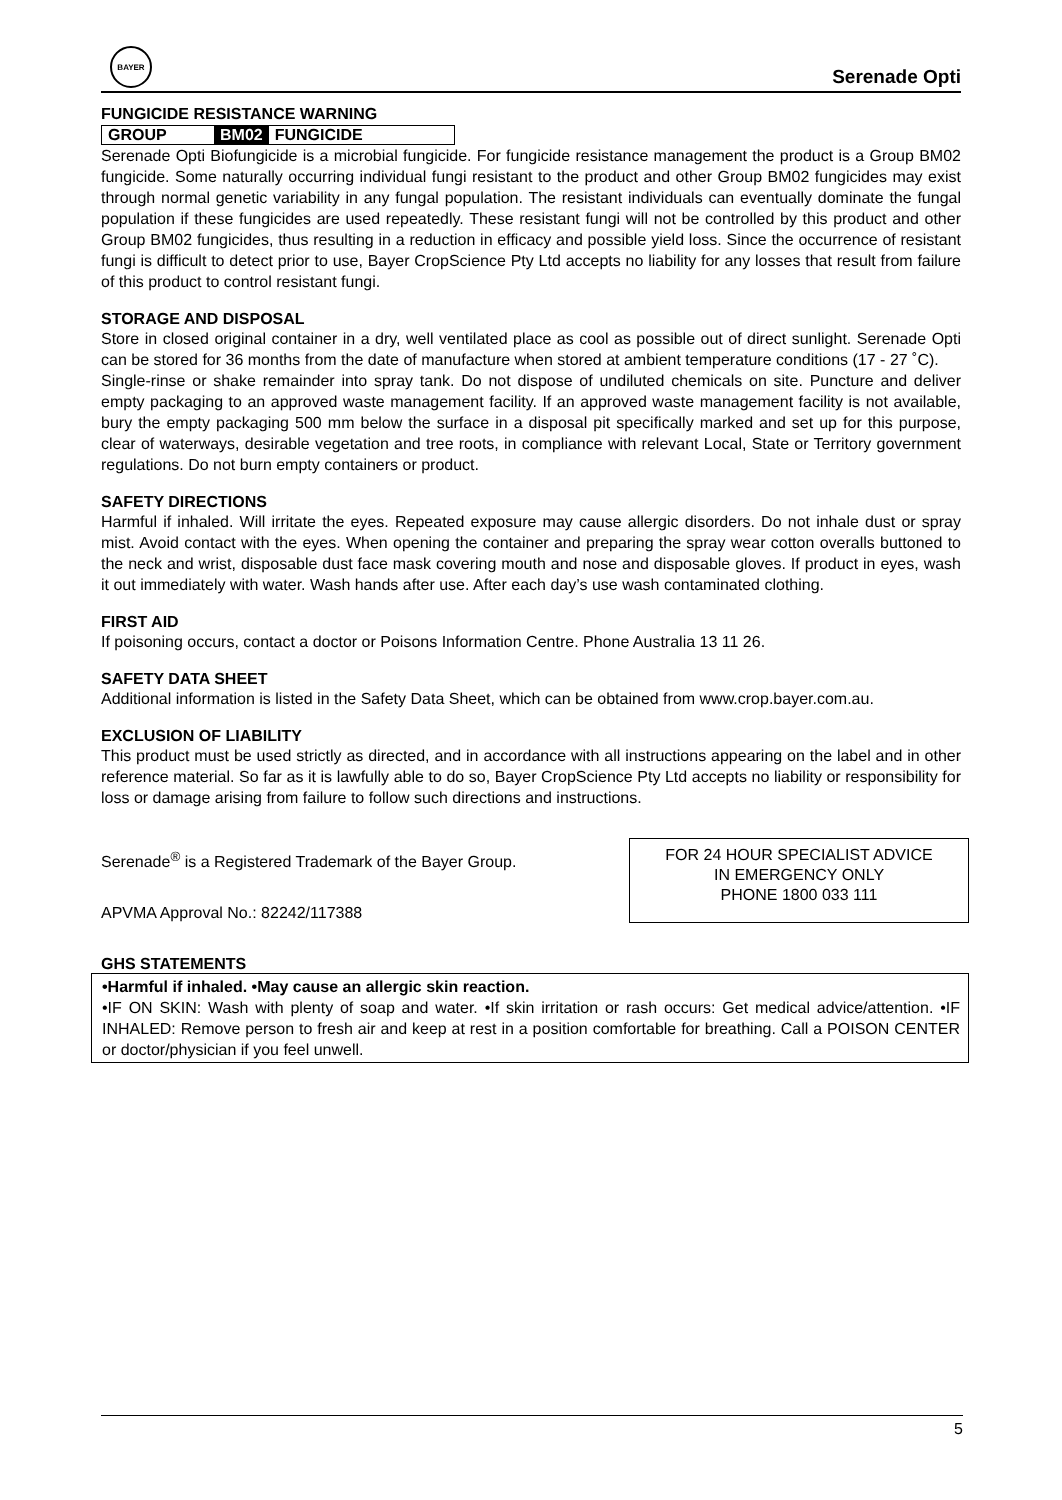BAYER
Serenade Opti
FUNGICIDE RESISTANCE WARNING
GROUP BM02 FUNGICIDE
Serenade Opti Biofungicide is a microbial fungicide. For fungicide resistance management the product is a Group BM02 fungicide. Some naturally occurring individual fungi resistant to the product and other Group BM02 fungicides may exist through normal genetic variability in any fungal population. The resistant individuals can eventually dominate the fungal population if these fungicides are used repeatedly. These resistant fungi will not be controlled by this product and other Group BM02 fungicides, thus resulting in a reduction in efficacy and possible yield loss. Since the occurrence of resistant fungi is difficult to detect prior to use, Bayer CropScience Pty Ltd accepts no liability for any losses that result from failure of this product to control resistant fungi.
STORAGE AND DISPOSAL
Store in closed original container in a dry, well ventilated place as cool as possible out of direct sunlight. Serenade Opti can be stored for 36 months from the date of manufacture when stored at ambient temperature conditions (17 - 27 ˚C).
Single-rinse or shake remainder into spray tank. Do not dispose of undiluted chemicals on site. Puncture and deliver empty packaging to an approved waste management facility. If an approved waste management facility is not available, bury the empty packaging 500 mm below the surface in a disposal pit specifically marked and set up for this purpose, clear of waterways, desirable vegetation and tree roots, in compliance with relevant Local, State or Territory government regulations. Do not burn empty containers or product.
SAFETY DIRECTIONS
Harmful if inhaled. Will irritate the eyes. Repeated exposure may cause allergic disorders. Do not inhale dust or spray mist. Avoid contact with the eyes. When opening the container and preparing the spray wear cotton overalls buttoned to the neck and wrist, disposable dust face mask covering mouth and nose and disposable gloves. If product in eyes, wash it out immediately with water. Wash hands after use. After each day’s use wash contaminated clothing.
FIRST AID
If poisoning occurs, contact a doctor or Poisons Information Centre. Phone Australia 13 11 26.
SAFETY DATA SHEET
Additional information is listed in the Safety Data Sheet, which can be obtained from www.crop.bayer.com.au.
EXCLUSION OF LIABILITY
This product must be used strictly as directed, and in accordance with all instructions appearing on the label and in other reference material. So far as it is lawfully able to do so, Bayer CropScience Pty Ltd accepts no liability or responsibility for loss or damage arising from failure to follow such directions and instructions.
Serenade<sup>®</sup> is a Registered Trademark of the Bayer Group.
APVMA Approval No.: 82242/117388
FOR 24 HOUR SPECIALIST ADVICE
IN EMERGENCY ONLY
PHONE 1800 033 111
GHS STATEMENTS
•Harmful if inhaled. •May cause an allergic skin reaction.
•IF ON SKIN: Wash with plenty of soap and water. •If skin irritation or rash occurs: Get medical advice/attention. •IF INHALED: Remove person to fresh air and keep at rest in a position comfortable for breathing. Call a POISON CENTER or doctor/physician if you feel unwell.
5